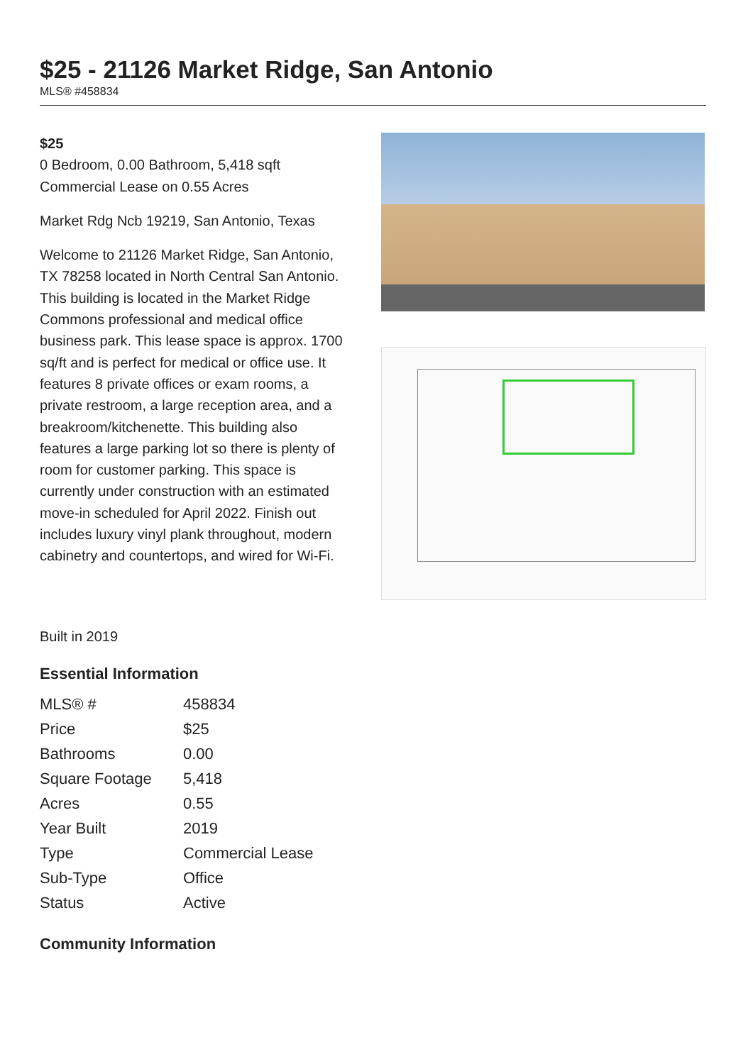$25 - 21126 Market Ridge, San Antonio
MLS® #458834
$25
0 Bedroom, 0.00 Bathroom, 5,418 sqft
Commercial Lease on 0.55 Acres
Market Rdg Ncb 19219, San Antonio, Texas
Welcome to 21126 Market Ridge, San Antonio, TX 78258 located in North Central San Antonio. This building is located in the Market Ridge Commons professional and medical office business park. This lease space is approx. 1700 sq/ft and is perfect for medical or office use. It features 8 private offices or exam rooms, a private restroom, a large reception area, and a breakroom/kitchenette. This building also features a large parking lot so there is plenty of room for customer parking. This space is currently under construction with an estimated move-in scheduled for April 2022. Finish out includes luxury vinyl plank throughout, modern cabinetry and countertops, and wired for Wi-Fi.
Built in 2019
Essential Information
| MLS® # | 458834 |
| Price | $25 |
| Bathrooms | 0.00 |
| Square Footage | 5,418 |
| Acres | 0.55 |
| Year Built | 2019 |
| Type | Commercial Lease |
| Sub-Type | Office |
| Status | Active |
Community Information